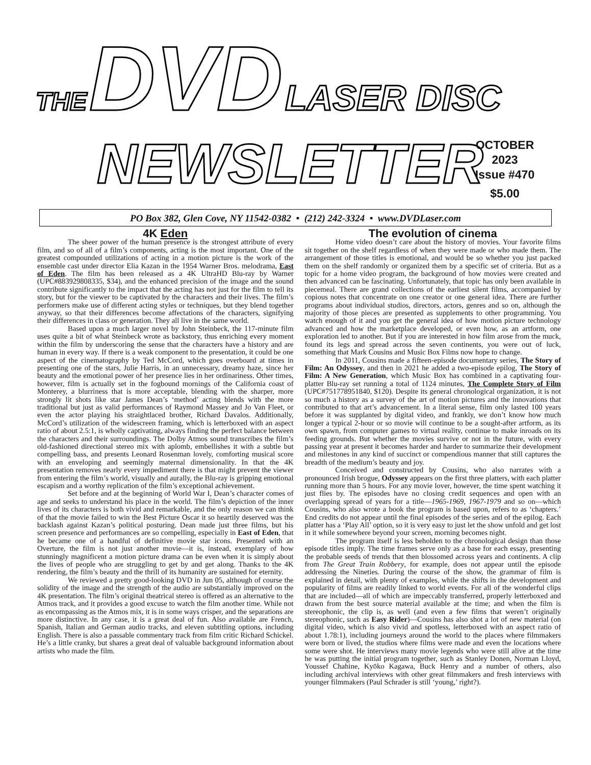THE DVD LASER DISC
NEWSLETTER
OCTOBER
2023
Issue #470
$5.00
PO Box 382, Glen Cove, NY 11542-0382 • (212) 242-3324 • www.DVDLaser.com
4K Eden
The sheer power of the human presence is the strongest attribute of every film, and so of all of a film’s components, acting is the most important. One of the greatest compounded utilizations of acting in a motion picture is the work of the ensemble cast under director Elia Kazan in the 1954 Warner Bros. melodrama, East of Eden. The film has been released as a 4K UltraHD Blu-ray by Warner (UPC#883929808335, $34), and the enhanced precision of the image and the sound contribute significantly to the impact that the acting has not just for the film to tell its story, but for the viewer to be captivated by the characters and their lives. The film’s performers make use of different acting styles or techniques, but they blend together anyway, so that their differences become affectations of the characters, signifying their differences in class or generation. They all live in the same world.
Based upon a much larger novel by John Steinbeck, the 117-minute film uses quite a bit of what Steinbeck wrote as backstory, thus enriching every moment within the film by underscoring the sense that the characters have a history and are human in every way. If there is a weak component to the presentation, it could be one aspect of the cinematography by Ted McCord, which goes overboard at times in presenting one of the stars, Julie Harris, in an unnecessary, dreamy haze, since her beauty and the emotional power of her presence lies in her ordinariness. Other times, however, film is actually set in the fogbound mornings of the California coast of Monterey, a blurriness that is more acceptable, blending with the sharper, more strongly lit shots like star James Dean’s ‘method’ acting blends with the more traditional but just as valid performances of Raymond Massey and Jo Van Fleet, or even the actor playing his straightlaced brother, Richard Davalos. Additionally, McCord’s utilization of the widescreen framing, which is letterboxed with an aspect ratio of about 2.5:1, is wholly captivating, always finding the perfect balance between the characters and their surroundings. The Dolby Atmos sound transcribes the film’s old-fashioned directional stereo mix with aplomb, embellishes it with a subtle but compelling bass, and presents Leonard Rosenman lovely, comforting musical score with an enveloping and seemingly maternal dimensionality. In that the 4K presentation removes nearly every impediment there is that might prevent the viewer from entering the film’s world, visually and aurally, the Blu-ray is gripping emotional escapism and a worthy replication of the film’s exceptional achievement.
Set before and at the beginning of World War I, Dean’s character comes of age and seeks to understand his place in the world. The film’s depiction of the inner lives of its characters is both vivid and remarkable, and the only reason we can think of that the movie failed to win the Best Picture Oscar it so heartily deserved was the backlash against Kazan’s political posturing. Dean made just three films, but his screen presence and performances are so compelling, especially in East of Eden, that he became one of a handful of definitive movie star icons. Presented with an Overture, the film is not just another movie—it is, instead, exemplary of how stunningly magnificent a motion picture drama can be even when it is simply about the lives of people who are struggling to get by and get along. Thanks to the 4K rendering, the film’s beauty and the thrill of its humanity are sustained for eternity.
We reviewed a pretty good-looking DVD in Jun 05, although of course the solidity of the image and the strength of the audio are substantially improved on the 4K presentation. The film’s original theatrical stereo is offered as an alternative to the Atmos track, and it provides a good excuse to watch the film another time. While not as encompassing as the Atmos mix, it is in some ways crisper, and the separations are more distinctive. In any case, it is a great deal of fun. Also available are French, Spanish, Italian and German audio tracks, and eleven subtitling options, including English. There is also a passable commentary track from film critic Richard Schickel. He’s a little cranky, but shares a great deal of valuable background information about artists who made the film.
The evolution of cinema
Home video doesn’t care about the history of movies. Your favorite films sit together on the shelf regardless of when they were made or who made them. The arrangement of those titles is emotional, and would be so whether you just packed them on the shelf randomly or organized them by a specific set of criteria. But as a topic for a home video program, the background of how movies were created and then advanced can be fascinating. Unfortunately, that topic has only been available in piecemeal. There are grand collections of the earliest silent films, accompanied by copious notes that concentrate on one creator or one general idea. There are further programs about individual studios, directors, actors, genres and so on, although the majority of those pieces are presented as supplements to other programming. You watch enough of it and you get the general idea of how motion picture technology advanced and how the marketplace developed, or even how, as an artform, one exploration led to another. But if you are interested in how film arose from the muck, found its legs and spread across the seven continents, you were out of luck, something that Mark Cousins and Music Box Films now hope to change.
In 2011, Cousins made a fifteen-episode documentary series, The Story of Film: An Odyssey, and then in 2021 he added a two-episode epilog, The Story of Film: A New Generation, which Music Box has combined in a captivating four-platter Blu-ray set running a total of 1124 minutes, The Complete Story of Film (UPC#751778951840, $120). Despite its general chronological organization, it is not so much a history as a survey of the art of motion pictures and the innovations that contributed to that art’s advancement. In a literal sense, film only lasted 100 years before it was supplanted by digital video, and frankly, we don’t know how much longer a typical 2-hour or so movie will continue to be a sought-after artform, as its own spawn, from computer games to virtual reality, continue to make inroads on its feeding grounds. But whether the movies survive or not in the future, with every passing year at present it becomes harder and harder to summarize their development and milestones in any kind of succinct or compendious manner that still captures the breadth of the medium’s beauty and joy.
Conceived and constructed by Cousins, who also narrates with a pronounced Irish brogue, Odyssey appears on the first three platters, with each platter running more than 5 hours. For any movie lover, however, the time spent watching it just flies by. The episodes have no closing credit sequences and open with an overlapping spread of years for a title—1965-1969, 1967-1979 and so on—which Cousins, who also wrote a book the program is based upon, refers to as ‘chapters.’ End credits do not appear until the final episodes of the series and of the epilog. Each platter has a ‘Play All’ option, so it is very easy to just let the show unfold and get lost in it while somewhere beyond your screen, morning becomes night.
The program itself is less beholden to the chronological design than those episode titles imply. The time frames serve only as a base for each essay, presenting the probable seeds of trends that then blossomed across years and continents. A clip from The Great Train Robbery, for example, does not appear until the episode addressing the Nineties. During the course of the show, the grammar of film is explained in detail, with plenty of examples, while the shifts in the development and popularity of films are readily linked to world events. For all of the wonderful clips that are included—all of which are impeccably transferred, properly letterboxed and drawn from the best source material available at the time; and when the film is stereophonic, the clip is, as well (and even a few films that weren’t originally stereophonic, such as Easy Rider)—Cousins has also shot a lot of new material (on digital video, which is also vivid and spotless, letterboxed with an aspect ratio of about 1.78:1), including journeys around the world to the places where filmmakers were born or lived, the studios where films were made and even the locations where some were shot. He interviews many movie legends who were still alive at the time he was putting the initial program together, such as Stanley Donen, Norman Lloyd, Youssef Chahine, Kyōko Kagawa, Buck Henry and a number of others, also including archival interviews with other great filmmakers and fresh interviews with younger filmmakers (Paul Schrader is still ‘young,’ right?).